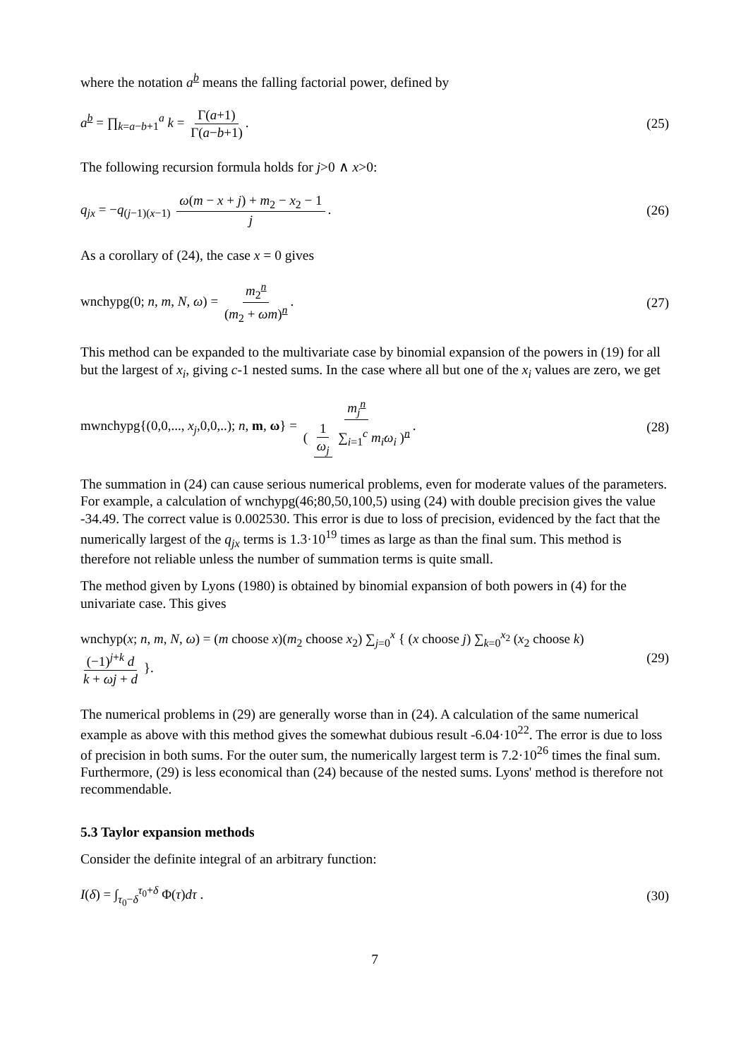where the notation a<sup>b</sup> means the falling factorial power, defined by
a<sup>b</sup> = ∏<sub>k=a−b+1</sub><sup>a</sup> k = Γ(a+1) Γ(a−b+1).
(25)
The following recursion formula holds for j>0 ∧ x>0:
q<sub>jx</sub> = −q<sub>(j−1)(x−1)</sub> ω(m − x + j) + m<sub>2</sub> − x<sub>2</sub> − 1 j.
(26)
As a corollary of (24), the case x = 0 gives
wnchypg(0; n, m, N, ω) = m<sub>2</sub><sup>n</sup> (m<sub>2</sub> + ωm)<sup>n</sup>.
(27)
This method can be expanded to the multivariate case by binomial expansion of the powers in (19) for all but the largest of x<sub>i</sub>, giving c-1 nested sums. In the case where all but one of the x<sub>i</sub> values are zero, we get
mwnchypg{(0,0,..., x<sub>j</sub>,0,0,..); n, m, ω} = m<sub>j</sub><sup>n</sup> ( 1 ω<sub>j</sub> ∑<sub>i=1</sub><sup>c</sup> m<sub>i</sub>ω<sub>i</sub> )<sup>n</sup>.
(28)
The summation in (24) can cause serious numerical problems, even for moderate values of the parameters. For example, a calculation of wnchypg(46;80,50,100,5) using (24) with double precision gives the value -34.49. The correct value is 0.002530. This error is due to loss of precision, evidenced by the fact that the numerically largest of the q<sub>jx</sub> terms is 1.3·10<sup>19</sup> times as large as than the final sum. This method is therefore not reliable unless the number of summation terms is quite small.
The method given by Lyons (1980) is obtained by binomial expansion of both powers in (4) for the univariate case. This gives
wnchyp(x; n, m, N, ω) = (m choose x)(m<sub>2</sub> choose x<sub>2</sub>) ∑<sub>j=0</sub><sup>x</sup> { (x choose j) ∑<sub>k=0</sub><sup>x<sub>2</sub></sup> (x<sub>2</sub> choose k) (−1)<sup>j+k</sup> d k + ωj + d }.
(29)
The numerical problems in (29) are generally worse than in (24). A calculation of the same numerical example as above with this method gives the somewhat dubious result -6.04·10<sup>22</sup>. The error is due to loss of precision in both sums. For the outer sum, the numerically largest term is 7.2·10<sup>26</sup> times the final sum. Furthermore, (29) is less economical than (24) because of the nested sums. Lyons' method is therefore not recommendable.
5.3 Taylor expansion methods
Consider the definite integral of an arbitrary function:
I(δ) = ∫<sub>τ<sub>0</sub>−δ</sub><sup>τ<sub>0</sub>+δ</sup> Φ(τ)dτ . (30)
7